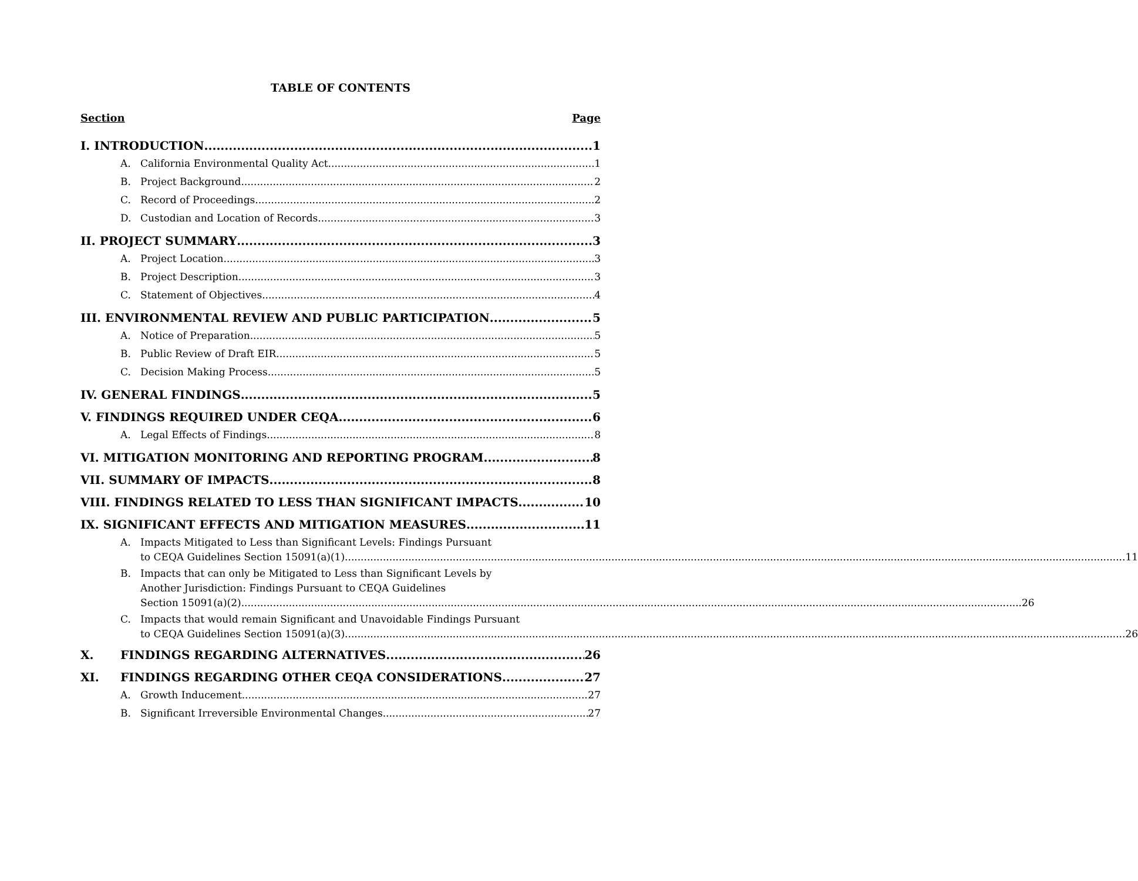TABLE OF CONTENTS
Section Page
I. INTRODUCTION 1
A. California Environmental Quality Act 1
B. Project Background 2
C. Record of Proceedings 2
D. Custodian and Location of Records 3
II. PROJECT SUMMARY 3
A. Project Location 3
B. Project Description 3
C. Statement of Objectives 4
III. ENVIRONMENTAL REVIEW AND PUBLIC PARTICIPATION 5
A. Notice of Preparation 5
B. Public Review of Draft EIR 5
C. Decision Making Process 5
IV. GENERAL FINDINGS 5
V. FINDINGS REQUIRED UNDER CEQA 6
A. Legal Effects of Findings 8
VI. MITIGATION MONITORING AND REPORTING PROGRAM 8
VII. SUMMARY OF IMPACTS 8
VIII. FINDINGS RELATED TO LESS THAN SIGNIFICANT IMPACTS 10
IX. SIGNIFICANT EFFECTS AND MITIGATION MEASURES 11
A. Impacts Mitigated to Less than Significant Levels: Findings Pursuant
to CEQA Guidelines Section 15091(a)(1) 11
B. Impacts that can only be Mitigated to Less than Significant Levels by
Another Jurisdiction: Findings Pursuant to CEQA Guidelines
Section 15091(a)(2) 26
C. Impacts that would remain Significant and Unavoidable Findings Pursuant
to CEQA Guidelines Section 15091(a)(3) 26
X. FINDINGS REGARDING ALTERNATIVES 26
XI. FINDINGS REGARDING OTHER CEQA CONSIDERATIONS 27
A. Growth Inducement 27
B. Significant Irreversible Environmental Changes 27